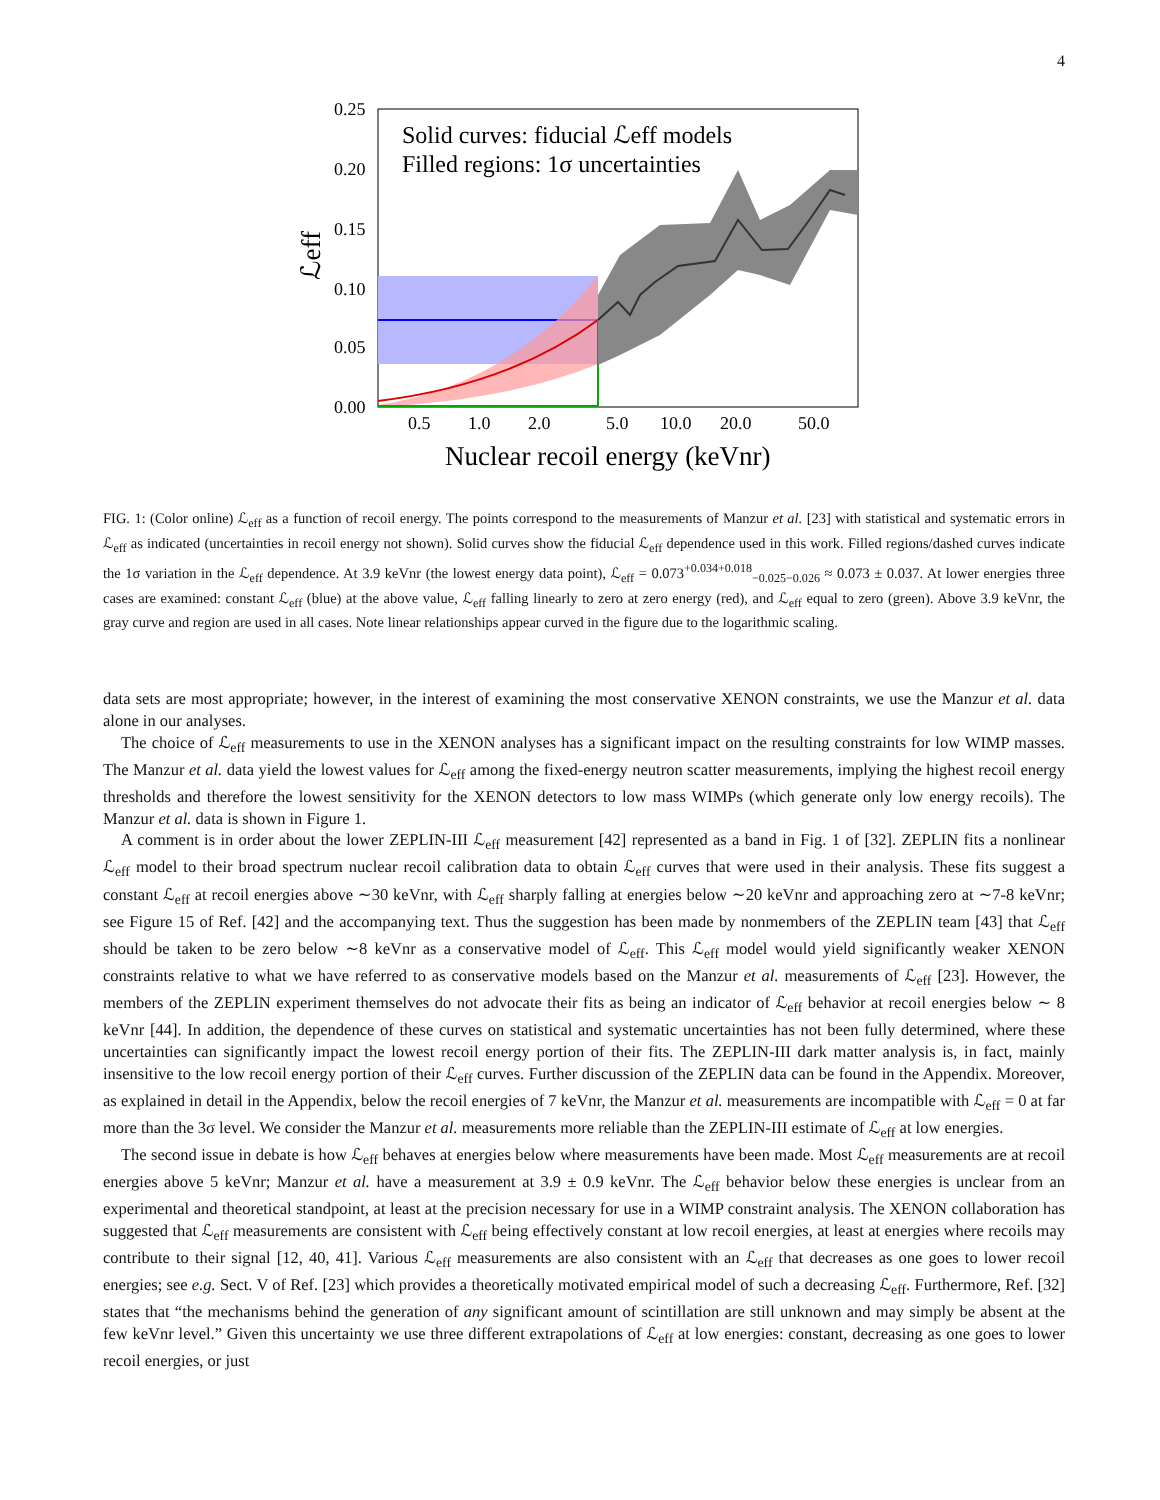4
0.25
0.20
0.15
0.10
0.05
0.00
0.5
1.0
2.0
5.0
10.0
20.0
50.0
Solid curves: fiducial ℒeff models
Filled regions: 1σ uncertainties
Nuclear recoil energy (keVnr)
ℒeff
FIG. 1: (Color online) ℒ<sub>eff</sub> as a function of recoil energy. The points correspond to the measurements of Manzur et al. [23] with statistical and systematic errors in ℒ<sub>eff</sub> as indicated (uncertainties in recoil energy not shown). Solid curves show the fiducial ℒ<sub>eff</sub> dependence used in this work. Filled regions/dashed curves indicate the 1σ variation in the ℒ<sub>eff</sub> dependence. At 3.9 keVnr (the lowest energy data point), ℒ<sub>eff</sub> = 0.073<sup>+0.034+0.018</sup><sub>−0.025−0.026</sub> ≈ 0.073 ± 0.037. At lower energies three cases are examined: constant ℒ<sub>eff</sub> (blue) at the above value, ℒ<sub>eff</sub> falling linearly to zero at zero energy (red), and ℒ<sub>eff</sub> equal to zero (green). Above 3.9 keVnr, the gray curve and region are used in all cases. Note linear relationships appear curved in the figure due to the logarithmic scaling.
data sets are most appropriate; however, in the interest of examining the most conservative XENON constraints, we use the Manzur et al. data alone in our analyses.
The choice of ℒ<sub>eff</sub> measurements to use in the XENON analyses has a significant impact on the resulting constraints for low WIMP masses. The Manzur et al. data yield the lowest values for ℒ<sub>eff</sub> among the fixed-energy neutron scatter measurements, implying the highest recoil energy thresholds and therefore the lowest sensitivity for the XENON detectors to low mass WIMPs (which generate only low energy recoils). The Manzur et al. data is shown in Figure 1.
A comment is in order about the lower ZEPLIN-III ℒ<sub>eff</sub> measurement [42] represented as a band in Fig. 1 of [32]. ZEPLIN fits a nonlinear ℒ<sub>eff</sub> model to their broad spectrum nuclear recoil calibration data to obtain ℒ<sub>eff</sub> curves that were used in their analysis. These fits suggest a constant ℒ<sub>eff</sub> at recoil energies above ∼30 keVnr, with ℒ<sub>eff</sub> sharply falling at energies below ∼20 keVnr and approaching zero at ∼7-8 keVnr; see Figure 15 of Ref. [42] and the accompanying text. Thus the suggestion has been made by nonmembers of the ZEPLIN team [43] that ℒ<sub>eff</sub> should be taken to be zero below ∼8 keVnr as a conservative model of ℒ<sub>eff</sub>. This ℒ<sub>eff</sub> model would yield significantly weaker XENON constraints relative to what we have referred to as conservative models based on the Manzur et al. measurements of ℒ<sub>eff</sub> [23]. However, the members of the ZEPLIN experiment themselves do not advocate their fits as being an indicator of ℒ<sub>eff</sub> behavior at recoil energies below ∼ 8 keVnr [44]. In addition, the dependence of these curves on statistical and systematic uncertainties has not been fully determined, where these uncertainties can significantly impact the lowest recoil energy portion of their fits. The ZEPLIN-III dark matter analysis is, in fact, mainly insensitive to the low recoil energy portion of their ℒ<sub>eff</sub> curves. Further discussion of the ZEPLIN data can be found in the Appendix. Moreover, as explained in detail in the Appendix, below the recoil energies of 7 keVnr, the Manzur et al. measurements are incompatible with ℒ<sub>eff</sub> = 0 at far more than the 3σ level. We consider the Manzur et al. measurements more reliable than the ZEPLIN-III estimate of ℒ<sub>eff</sub> at low energies.
The second issue in debate is how ℒ<sub>eff</sub> behaves at energies below where measurements have been made. Most ℒ<sub>eff</sub> measurements are at recoil energies above 5 keVnr; Manzur et al. have a measurement at 3.9 ± 0.9 keVnr. The ℒ<sub>eff</sub> behavior below these energies is unclear from an experimental and theoretical standpoint, at least at the precision necessary for use in a WIMP constraint analysis. The XENON collaboration has suggested that ℒ<sub>eff</sub> measurements are consistent with ℒ<sub>eff</sub> being effectively constant at low recoil energies, at least at energies where recoils may contribute to their signal [12, 40, 41]. Various ℒ<sub>eff</sub> measurements are also consistent with an ℒ<sub>eff</sub> that decreases as one goes to lower recoil energies; see e.g. Sect. V of Ref. [23] which provides a theoretically motivated empirical model of such a decreasing ℒ<sub>eff</sub>. Furthermore, Ref. [32] states that “the mechanisms behind the generation of any significant amount of scintillation are still unknown and may simply be absent at the few keVnr level.” Given this uncertainty we use three different extrapolations of ℒ<sub>eff</sub> at low energies: constant, decreasing as one goes to lower recoil energies, or just